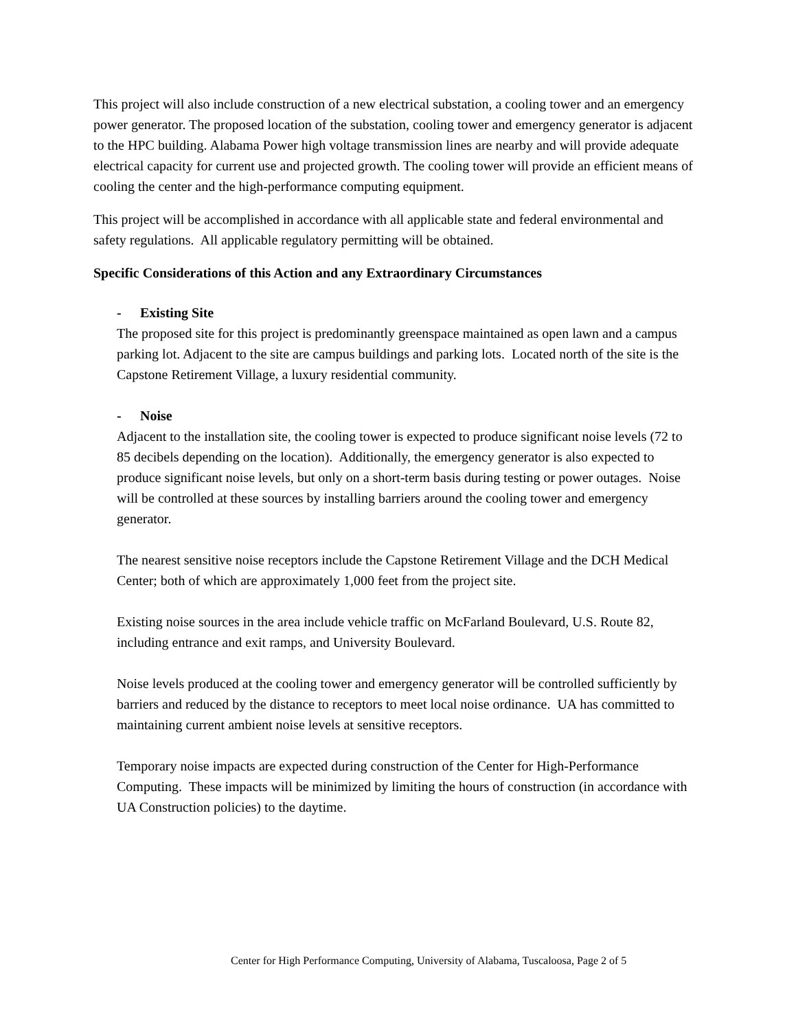This project will also include construction of a new electrical substation, a cooling tower and an emergency power generator. The proposed location of the substation, cooling tower and emergency generator is adjacent to the HPC building. Alabama Power high voltage transmission lines are nearby and will provide adequate electrical capacity for current use and projected growth. The cooling tower will provide an efficient means of cooling the center and the high-performance computing equipment.
This project will be accomplished in accordance with all applicable state and federal environmental and safety regulations. All applicable regulatory permitting will be obtained.
Specific Considerations of this Action and any Extraordinary Circumstances
- Existing Site
The proposed site for this project is predominantly greenspace maintained as open lawn and a campus parking lot. Adjacent to the site are campus buildings and parking lots. Located north of the site is the Capstone Retirement Village, a luxury residential community.
- Noise
Adjacent to the installation site, the cooling tower is expected to produce significant noise levels (72 to 85 decibels depending on the location). Additionally, the emergency generator is also expected to produce significant noise levels, but only on a short-term basis during testing or power outages. Noise will be controlled at these sources by installing barriers around the cooling tower and emergency generator.
The nearest sensitive noise receptors include the Capstone Retirement Village and the DCH Medical Center; both of which are approximately 1,000 feet from the project site.
Existing noise sources in the area include vehicle traffic on McFarland Boulevard, U.S. Route 82, including entrance and exit ramps, and University Boulevard.
Noise levels produced at the cooling tower and emergency generator will be controlled sufficiently by barriers and reduced by the distance to receptors to meet local noise ordinance. UA has committed to maintaining current ambient noise levels at sensitive receptors.
Temporary noise impacts are expected during construction of the Center for High-Performance Computing. These impacts will be minimized by limiting the hours of construction (in accordance with UA Construction policies) to the daytime.
Center for High Performance Computing, University of Alabama, Tuscaloosa, Page 2 of 5